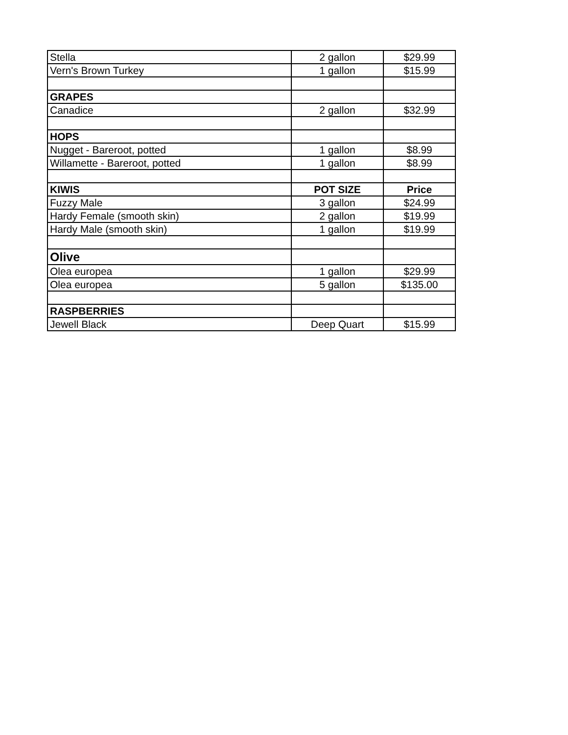| Stella | 2 gallon | $29.99 |
| Vern's Brown Turkey | 1 gallon | $15.99 |
| GRAPES | | |
| Canadice | 2 gallon | $32.99 |
| HOPS | | |
| Nugget - Bareroot, potted | 1 gallon | $8.99 |
| Willamette - Bareroot, potted | 1 gallon | $8.99 |
| KIWIS | POT SIZE | Price |
| Fuzzy Male | 3 gallon | $24.99 |
| Hardy Female (smooth skin) | 2 gallon | $19.99 |
| Hardy Male (smooth skin) | 1 gallon | $19.99 |
| Olive | | |
| Olea europea | 1 gallon | $29.99 |
| Olea europea | 5 gallon | $135.00 |
| RASPBERRIES | | |
| Jewell Black | Deep Quart | $15.99 |